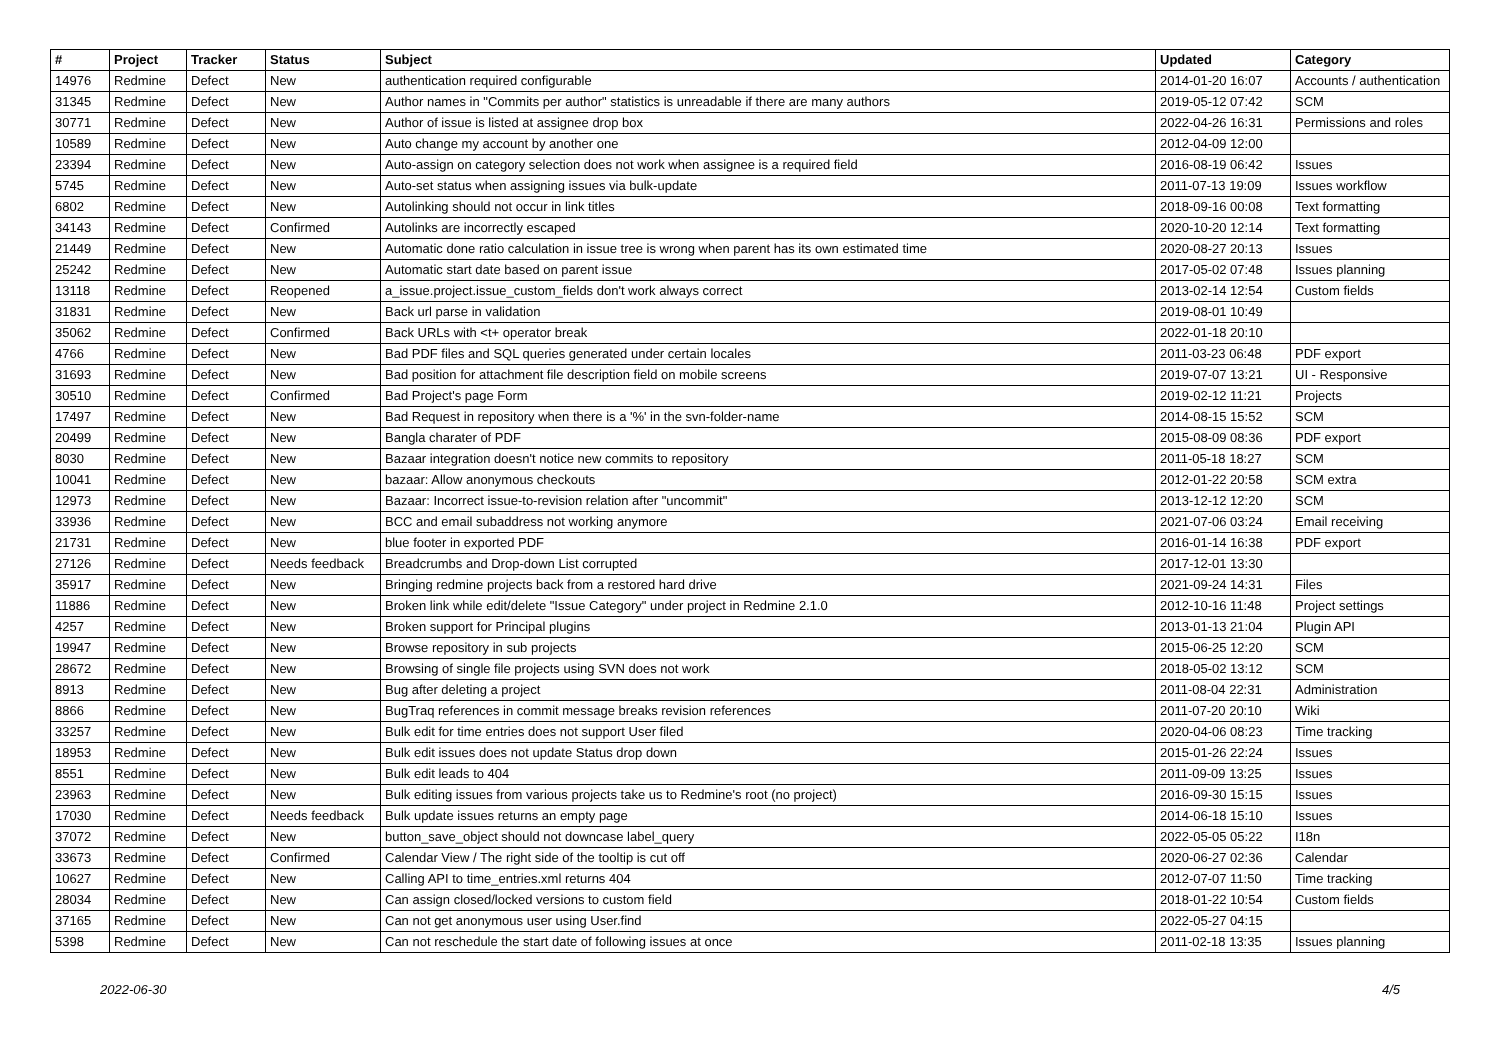| # | Project | Tracker | Status | Subject | Updated | Category |
| --- | --- | --- | --- | --- | --- | --- |
| 14976 | Redmine | Defect | New | authentication required configurable | 2014-01-20 16:07 | Accounts / authentication |
| 31345 | Redmine | Defect | New | Author names in "Commits per author" statistics is unreadable if there are many authors | 2019-05-12 07:42 | SCM |
| 30771 | Redmine | Defect | New | Author of issue is listed at assignee drop box | 2022-04-26 16:31 | Permissions and roles |
| 10589 | Redmine | Defect | New | Auto change my account by another one | 2012-04-09 12:00 | |
| 23394 | Redmine | Defect | New | Auto-assign on category selection does not work when assignee is a required field | 2016-08-19 06:42 | Issues |
| 5745 | Redmine | Defect | New | Auto-set status when assigning issues via bulk-update | 2011-07-13 19:09 | Issues workflow |
| 6802 | Redmine | Defect | New | Autolinking should not occur in link titles | 2018-09-16 00:08 | Text formatting |
| 34143 | Redmine | Defect | Confirmed | Autolinks are incorrectly escaped | 2020-10-20 12:14 | Text formatting |
| 21449 | Redmine | Defect | New | Automatic done ratio calculation in issue tree is wrong when parent has its own estimated time | 2020-08-27 20:13 | Issues |
| 25242 | Redmine | Defect | New | Automatic start date based on parent issue | 2017-05-02 07:48 | Issues planning |
| 13118 | Redmine | Defect | Reopened | a_issue.project.issue_custom_fields don't work always correct | 2013-02-14 12:54 | Custom fields |
| 31831 | Redmine | Defect | New | Back url parse in validation | 2019-08-01 10:49 | |
| 35062 | Redmine | Defect | Confirmed | Back URLs with <t+ operator break | 2022-01-18 20:10 | |
| 4766 | Redmine | Defect | New | Bad PDF files and SQL queries generated under certain locales | 2011-03-23 06:48 | PDF export |
| 31693 | Redmine | Defect | New | Bad position for attachment file description field on mobile screens | 2019-07-07 13:21 | UI - Responsive |
| 30510 | Redmine | Defect | Confirmed | Bad Project's page Form | 2019-02-12 11:21 | Projects |
| 17497 | Redmine | Defect | New | Bad Request in repository when there is a '%' in the svn-folder-name | 2014-08-15 15:52 | SCM |
| 20499 | Redmine | Defect | New | Bangla charater of PDF | 2015-08-09 08:36 | PDF export |
| 8030 | Redmine | Defect | New | Bazaar integration doesn't notice new commits to repository | 2011-05-18 18:27 | SCM |
| 10041 | Redmine | Defect | New | bazaar: Allow anonymous checkouts | 2012-01-22 20:58 | SCM extra |
| 12973 | Redmine | Defect | New | Bazaar: Incorrect issue-to-revision relation after "uncommit" | 2013-12-12 12:20 | SCM |
| 33936 | Redmine | Defect | New | BCC and email subaddress not working anymore | 2021-07-06 03:24 | Email receiving |
| 21731 | Redmine | Defect | New | blue footer in exported PDF | 2016-01-14 16:38 | PDF export |
| 27126 | Redmine | Defect | Needs feedback | Breadcrumbs and Drop-down List corrupted | 2017-12-01 13:30 | |
| 35917 | Redmine | Defect | New | Bringing redmine projects back from a restored hard drive | 2021-09-24 14:31 | Files |
| 11886 | Redmine | Defect | New | Broken link while edit/delete "Issue Category" under project in Redmine 2.1.0 | 2012-10-16 11:48 | Project settings |
| 4257 | Redmine | Defect | New | Broken support for Principal plugins | 2013-01-13 21:04 | Plugin API |
| 19947 | Redmine | Defect | New | Browse repository in sub projects | 2015-06-25 12:20 | SCM |
| 28672 | Redmine | Defect | New | Browsing of single file projects using SVN does not work | 2018-05-02 13:12 | SCM |
| 8913 | Redmine | Defect | New | Bug after deleting a project | 2011-08-04 22:31 | Administration |
| 8866 | Redmine | Defect | New | BugTraq references in commit message breaks revision references | 2011-07-20 20:10 | Wiki |
| 33257 | Redmine | Defect | New | Bulk edit for time entries does not support User filed | 2020-04-06 08:23 | Time tracking |
| 18953 | Redmine | Defect | New | Bulk edit issues does not update Status drop down | 2015-01-26 22:24 | Issues |
| 8551 | Redmine | Defect | New | Bulk edit leads to 404 | 2011-09-09 13:25 | Issues |
| 23963 | Redmine | Defect | New | Bulk editing issues from various projects take us to Redmine's root (no project) | 2016-09-30 15:15 | Issues |
| 17030 | Redmine | Defect | Needs feedback | Bulk update issues returns an empty page | 2014-06-18 15:10 | Issues |
| 37072 | Redmine | Defect | New | button_save_object should not downcase label_query | 2022-05-05 05:22 | I18n |
| 33673 | Redmine | Defect | Confirmed | Calendar View / The right side of the tooltip is cut off | 2020-06-27 02:36 | Calendar |
| 10627 | Redmine | Defect | New | Calling API to time_entries.xml returns 404 | 2012-07-07 11:50 | Time tracking |
| 28034 | Redmine | Defect | New | Can assign closed/locked versions to custom field | 2018-01-22 10:54 | Custom fields |
| 37165 | Redmine | Defect | New | Can not get anonymous user using User.find | 2022-05-27 04:15 | |
| 5398 | Redmine | Defect | New | Can not reschedule the start date of following issues at once | 2011-02-18 13:35 | Issues planning |
2022-06-30 4/5